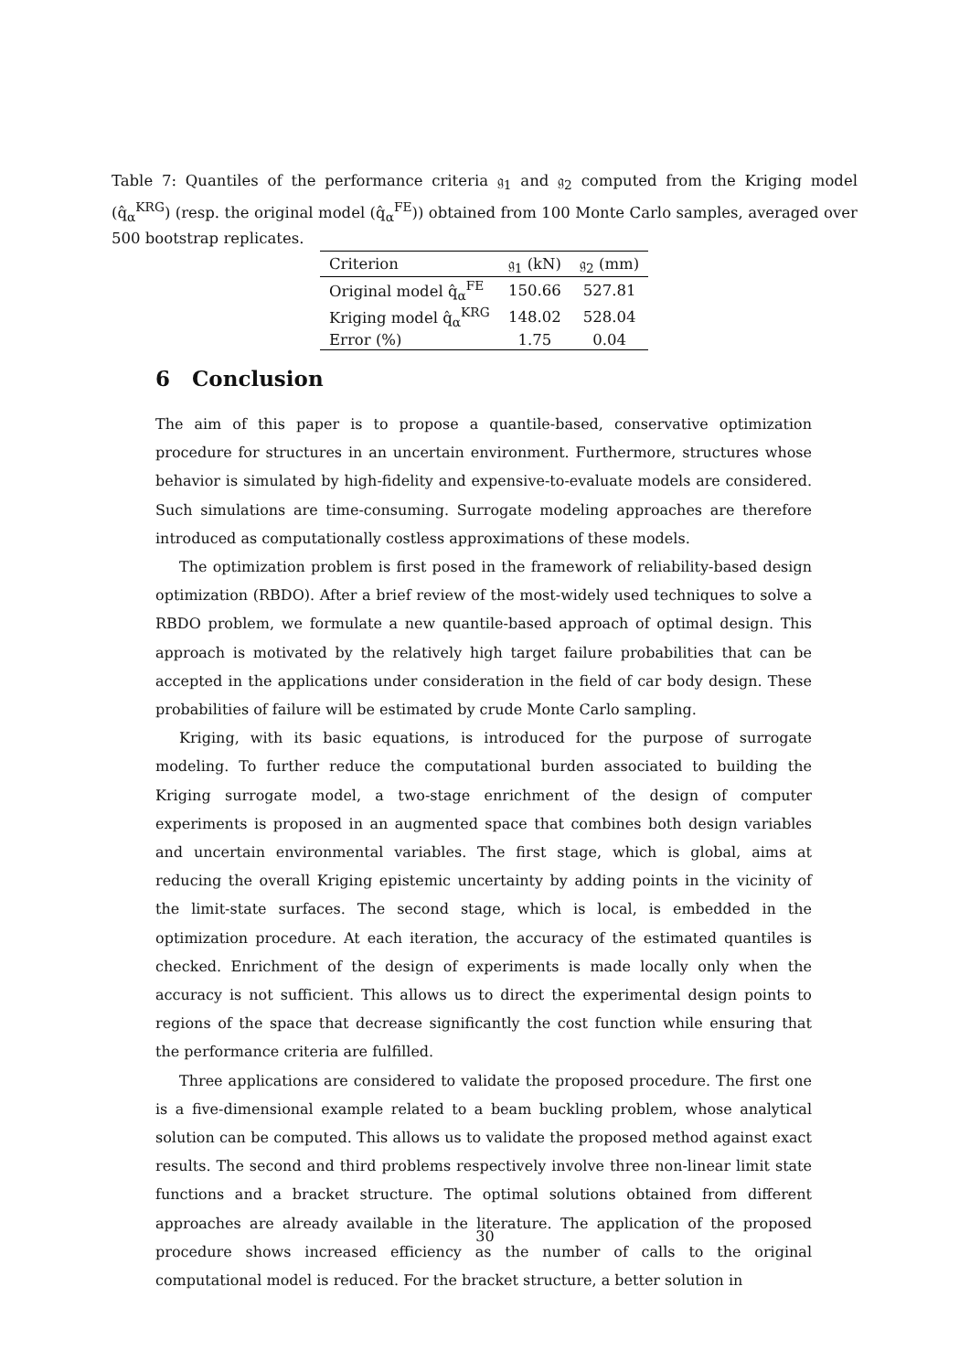Table 7: Quantiles of the performance criteria 𝔤<sub>1</sub> and 𝔤<sub>2</sub> computed from the Kriging model (q̂<sub>α</sub><sup>KRG</sup>) (resp. the original model (q̂<sub>α</sub><sup>FE</sup>)) obtained from 100 Monte Carlo samples, averaged over 500 bootstrap replicates.
| Criterion | 𝔤<sub>1</sub> (kN) | 𝔤<sub>2</sub> (mm) |
| --- | --- | --- |
| Original model q̂<sub>α</sub><sup>FE</sup> | 150.66 | 527.81 |
| Kriging model q̂<sub>α</sub><sup>KRG</sup> | 148.02 | 528.04 |
| Error (%) | 1.75 | 0.04 |
6 Conclusion
The aim of this paper is to propose a quantile-based, conservative optimization procedure for structures in an uncertain environment. Furthermore, structures whose behavior is simulated by high-fidelity and expensive-to-evaluate models are considered. Such simulations are time-consuming. Surrogate modeling approaches are therefore introduced as computationally costless approximations of these models.
The optimization problem is first posed in the framework of reliability-based design optimization (RBDO). After a brief review of the most-widely used techniques to solve a RBDO problem, we formulate a new quantile-based approach of optimal design. This approach is motivated by the relatively high target failure probabilities that can be accepted in the applications under consideration in the field of car body design. These probabilities of failure will be estimated by crude Monte Carlo sampling.
Kriging, with its basic equations, is introduced for the purpose of surrogate modeling. To further reduce the computational burden associated to building the Kriging surrogate model, a two-stage enrichment of the design of computer experiments is proposed in an augmented space that combines both design variables and uncertain environmental variables. The first stage, which is global, aims at reducing the overall Kriging epistemic uncertainty by adding points in the vicinity of the limit-state surfaces. The second stage, which is local, is embedded in the optimization procedure. At each iteration, the accuracy of the estimated quantiles is checked. Enrichment of the design of experiments is made locally only when the accuracy is not sufficient. This allows us to direct the experimental design points to regions of the space that decrease significantly the cost function while ensuring that the performance criteria are fulfilled.
Three applications are considered to validate the proposed procedure. The first one is a five-dimensional example related to a beam buckling problem, whose analytical solution can be computed. This allows us to validate the proposed method against exact results. The second and third problems respectively involve three non-linear limit state functions and a bracket structure. The optimal solutions obtained from different approaches are already available in the literature. The application of the proposed procedure shows increased efficiency as the number of calls to the original computational model is reduced. For the bracket structure, a better solution in
30